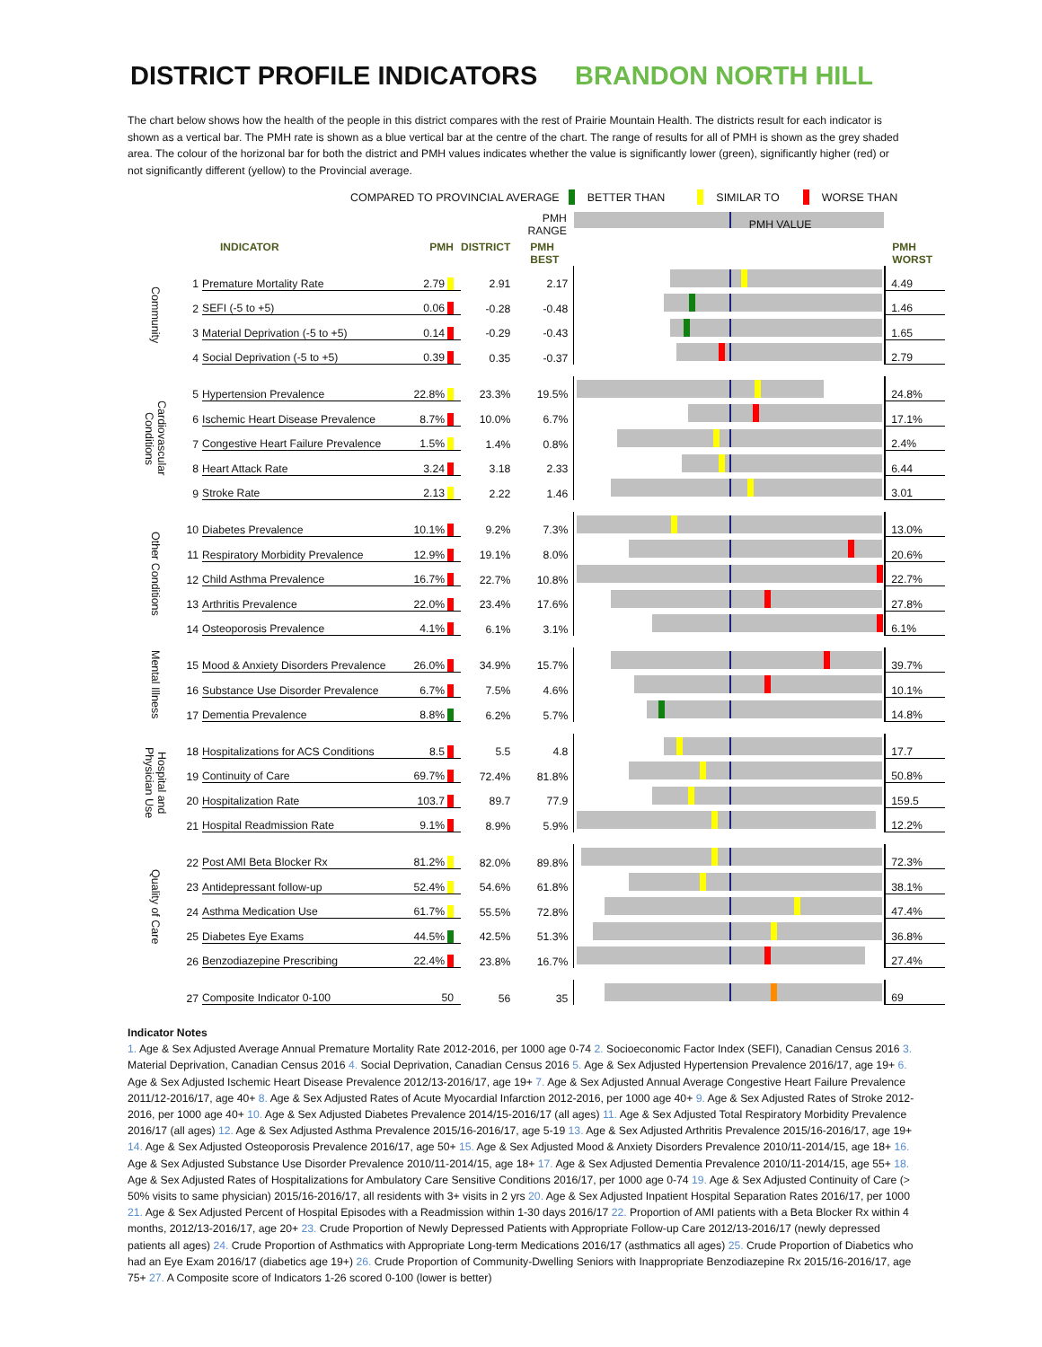DISTRICT PROFILE INDICATORS BRANDON NORTH HILL
The chart below shows how the health of the people in this district compares with the rest of Prairie Mountain Health. The districts result for each indicator is shown as a vertical bar. The PMH rate is shown as a blue vertical bar at the centre of the chart. The range of results for all of PMH is shown as the grey shaded area. The colour of the horizonal bar for both the district and PMH values indicates whether the value is significantly lower (green), significantly higher (red) or not significantly different (yellow) to the Provincial average.
COMPARED TO PROVINCIAL AVERAGE BETTER THAN SIMILAR TO WORSE THAN
| | | | | | PMH RANGE | PMH VALUE | |
| | | INDICATOR | PMH | DISTRICT | PMH BEST | | PMH WORST |
| Community | 1 | Premature Mortality Rate | 2.79 | 2.91 | 2.17 | | 4.49 |
| | 2 | SEFI (-5 to +5) | 0.06 | -0.28 | -0.48 | | 1.46 |
| | 3 | Material Deprivation (-5 to +5) | 0.14 | -0.29 | -0.43 | | 1.65 |
| | 4 | Social Deprivation (-5 to +5) | 0.39 | 0.35 | -0.37 | | 2.79 |
| Cardiovascular Conditions | 5 | Hypertension Prevalence | 22.8% | 23.3% | 19.5% | | 24.8% |
| | 6 | Ischemic Heart Disease Prevalence | 8.7% | 10.0% | 6.7% | | 17.1% |
| | 7 | Congestive Heart Failure Prevalence | 1.5% | 1.4% | 0.8% | | 2.4% |
| | 8 | Heart Attack Rate | 3.24 | 3.18 | 2.33 | | 6.44 |
| | 9 | Stroke Rate | 2.13 | 2.22 | 1.46 | | 3.01 |
| Other Conditions | 10 | Diabetes Prevalence | 10.1% | 9.2% | 7.3% | | 13.0% |
| | 11 | Respiratory Morbidity Prevalence | 12.9% | 19.1% | 8.0% | | 20.6% |
| | 12 | Child Asthma Prevalence | 16.7% | 22.7% | 10.8% | | 22.7% |
| | 13 | Arthritis Prevalence | 22.0% | 23.4% | 17.6% | | 27.8% |
| | 14 | Osteoporosis Prevalence | 4.1% | 6.1% | 3.1% | | 6.1% |
| Mental Illness | 15 | Mood & Anxiety Disorders Prevalence | 26.0% | 34.9% | 15.7% | | 39.7% |
| | 16 | Substance Use Disorder Prevalence | 6.7% | 7.5% | 4.6% | | 10.1% |
| | 17 | Dementia Prevalence | 8.8% | 6.2% | 5.7% | | 14.8% |
| Hospital and Physician Use | 18 | Hospitalizations for ACS Conditions | 8.5 | 5.5 | 4.8 | | 17.7 |
| | 19 | Continuity of Care | 69.7% | 72.4% | 81.8% | | 50.8% |
| | 20 | Hospitalization Rate | 103.7 | 89.7 | 77.9 | | 159.5 |
| | 21 | Hospital Readmission Rate | 9.1% | 8.9% | 5.9% | | 12.2% |
| Quality of Care | 22 | Post AMI Beta Blocker Rx | 81.2% | 82.0% | 89.8% | | 72.3% |
| | 23 | Antidepressant follow-up | 52.4% | 54.6% | 61.8% | | 38.1% |
| | 24 | Asthma Medication Use | 61.7% | 55.5% | 72.8% | | 47.4% |
| | 25 | Diabetes Eye Exams | 44.5% | 42.5% | 51.3% | | 36.8% |
| | 26 | Benzodiazepine Prescribing | 22.4% | 23.8% | 16.7% | | 27.4% |
| | 27 | Composite Indicator 0-100 | 50 | 56 | 35 | | 69 |
Indicator Notes
1. Age & Sex Adjusted Average Annual Premature Mortality Rate 2012-2016, per 1000 age 0-74 2. Socioeconomic Factor Index (SEFI), Canadian Census 2016 3. Material Deprivation, Canadian Census 2016 4. Social Deprivation, Canadian Census 2016 5. Age & Sex Adjusted Hypertension Prevalence 2016/17, age 19+ 6. Age & Sex Adjusted Ischemic Heart Disease Prevalence 2012/13-2016/17, age 19+ 7. Age & Sex Adjusted Annual Average Congestive Heart Failure Prevalence 2011/12-2016/17, age 40+ 8. Age & Sex Adjusted Rates of Acute Myocardial Infarction 2012-2016, per 1000 age 40+ 9. Age & Sex Adjusted Rates of Stroke 2012-2016, per 1000 age 40+ 10. Age & Sex Adjusted Diabetes Prevalence 2014/15-2016/17 (all ages) 11. Age & Sex Adjusted Total Respiratory Morbidity Prevalence 2016/17 (all ages) 12. Age & Sex Adjusted Asthma Prevalence 2015/16-2016/17, age 5-19 13. Age & Sex Adjusted Arthritis Prevalence 2015/16-2016/17, age 19+ 14. Age & Sex Adjusted Osteoporosis Prevalence 2016/17, age 50+ 15. Age & Sex Adjusted Mood & Anxiety Disorders Prevalence 2010/11-2014/15, age 18+ 16. Age & Sex Adjusted Substance Use Disorder Prevalence 2010/11-2014/15, age 18+ 17. Age & Sex Adjusted Dementia Prevalence 2010/11-2014/15, age 55+ 18. Age & Sex Adjusted Rates of Hospitalizations for Ambulatory Care Sensitive Conditions 2016/17, per 1000 age 0-74 19. Age & Sex Adjusted Continuity of Care (> 50% visits to same physician) 2015/16-2016/17, all residents with 3+ visits in 2 yrs 20. Age & Sex Adjusted Inpatient Hospital Separation Rates 2016/17, per 1000 21. Age & Sex Adjusted Percent of Hospital Episodes with a Readmission within 1-30 days 2016/17 22. Proportion of AMI patients with a Beta Blocker Rx within 4 months, 2012/13-2016/17, age 20+ 23. Crude Proportion of Newly Depressed Patients with Appropriate Follow-up Care 2012/13-2016/17 (newly depressed patients all ages) 24. Crude Proportion of Asthmatics with Appropriate Long-term Medications 2016/17 (asthmatics all ages) 25. Crude Proportion of Diabetics who had an Eye Exam 2016/17 (diabetics age 19+) 26. Crude Proportion of Community-Dwelling Seniors with Inappropriate Benzodiazepine Rx 2015/16-2016/17, age 75+ 27. A Composite score of Indicators 1-26 scored 0-100 (lower is better)